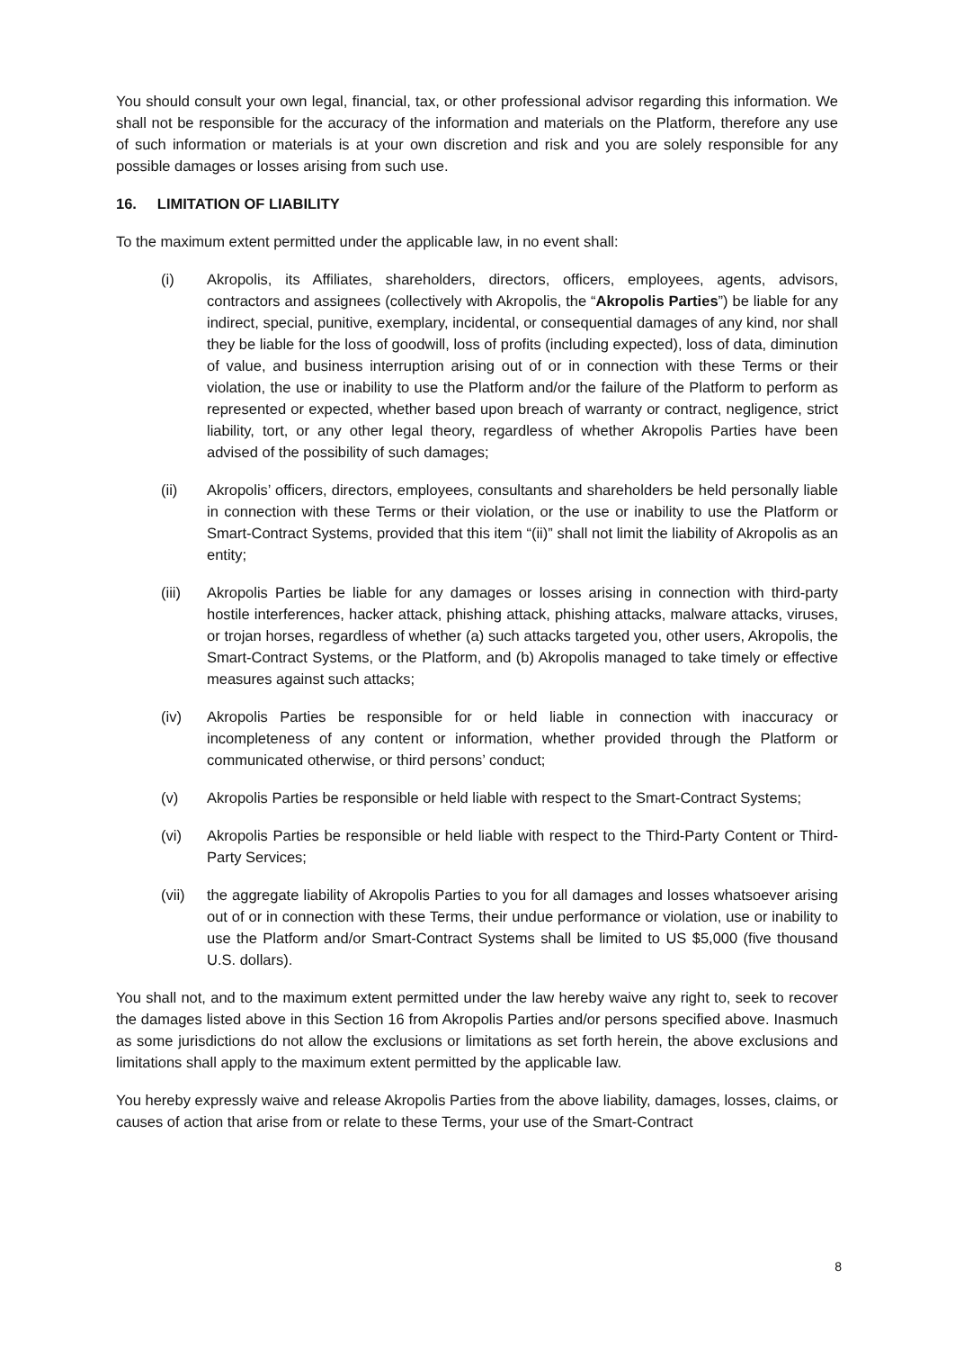You should consult your own legal, financial, tax, or other professional advisor regarding this information. We shall not be responsible for the accuracy of the information and materials on the Platform, therefore any use of such information or materials is at your own discretion and risk and you are solely responsible for any possible damages or losses arising from such use.
16. LIMITATION OF LIABILITY
To the maximum extent permitted under the applicable law, in no event shall:
(i) Akropolis, its Affiliates, shareholders, directors, officers, employees, agents, advisors, contractors and assignees (collectively with Akropolis, the “Akropolis Parties”) be liable for any indirect, special, punitive, exemplary, incidental, or consequential damages of any kind, nor shall they be liable for the loss of goodwill, loss of profits (including expected), loss of data, diminution of value, and business interruption arising out of or in connection with these Terms or their violation, the use or inability to use the Platform and/or the failure of the Platform to perform as represented or expected, whether based upon breach of warranty or contract, negligence, strict liability, tort, or any other legal theory, regardless of whether Akropolis Parties have been advised of the possibility of such damages;
(ii) Akropolis’ officers, directors, employees, consultants and shareholders be held personally liable in connection with these Terms or their violation, or the use or inability to use the Platform or Smart-Contract Systems, provided that this item “(ii)” shall not limit the liability of Akropolis as an entity;
(iii) Akropolis Parties be liable for any damages or losses arising in connection with third-party hostile interferences, hacker attack, phishing attack, phishing attacks, malware attacks, viruses, or trojan horses, regardless of whether (a) such attacks targeted you, other users, Akropolis, the Smart-Contract Systems, or the Platform, and (b) Akropolis managed to take timely or effective measures against such attacks;
(iv) Akropolis Parties be responsible for or held liable in connection with inaccuracy or incompleteness of any content or information, whether provided through the Platform or communicated otherwise, or third persons’ conduct;
(v) Akropolis Parties be responsible or held liable with respect to the Smart-Contract Systems;
(vi) Akropolis Parties be responsible or held liable with respect to the Third-Party Content or Third-Party Services;
(vii) the aggregate liability of Akropolis Parties to you for all damages and losses whatsoever arising out of or in connection with these Terms, their undue performance or violation, use or inability to use the Platform and/or Smart-Contract Systems shall be limited to US $5,000 (five thousand U.S. dollars).
You shall not, and to the maximum extent permitted under the law hereby waive any right to, seek to recover the damages listed above in this Section 16 from Akropolis Parties and/or persons specified above. Inasmuch as some jurisdictions do not allow the exclusions or limitations as set forth herein, the above exclusions and limitations shall apply to the maximum extent permitted by the applicable law.
You hereby expressly waive and release Akropolis Parties from the above liability, damages, losses, claims, or causes of action that arise from or relate to these Terms, your use of the Smart-Contract
8